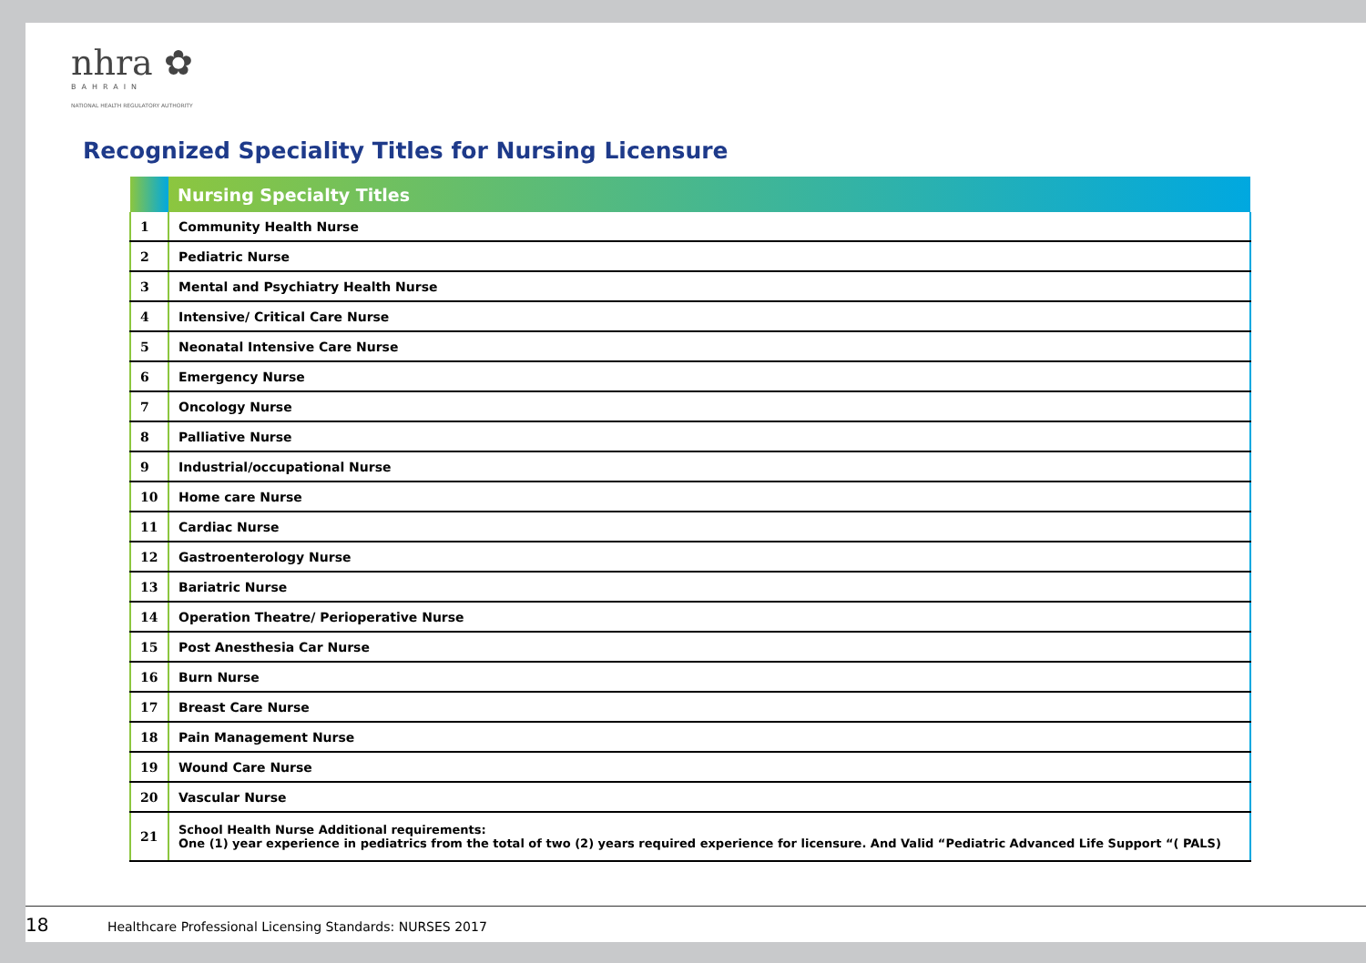nhra ✿
BAHRAIN
NATIONAL HEALTH REGULATORY AUTHORITY
Recognized Speciality Titles for Nursing Licensure
| | Nursing Specialty Titles |
| --- | --- |
| 1 | Community Health Nurse |
| 2 | Pediatric Nurse |
| 3 | Mental and Psychiatry Health Nurse |
| 4 | Intensive/ Critical Care Nurse |
| 5 | Neonatal Intensive Care Nurse |
| 6 | Emergency Nurse |
| 7 | Oncology Nurse |
| 8 | Palliative Nurse |
| 9 | Industrial/occupational Nurse |
| 10 | Home care Nurse |
| 11 | Cardiac Nurse |
| 12 | Gastroenterology Nurse |
| 13 | Bariatric Nurse |
| 14 | Operation Theatre/ Perioperative Nurse |
| 15 | Post Anesthesia Car Nurse |
| 16 | Burn Nurse |
| 17 | Breast Care Nurse |
| 18 | Pain Management Nurse |
| 19 | Wound Care Nurse |
| 20 | Vascular Nurse |
| 21 | School Health Nurse Additional requirements: One (1) year experience in pediatrics from the total of two (2) years required experience for licensure. And Valid “Pediatric Advanced Life Support “( PALS) |
18 Healthcare Professional Licensing Standards: NURSES 2017